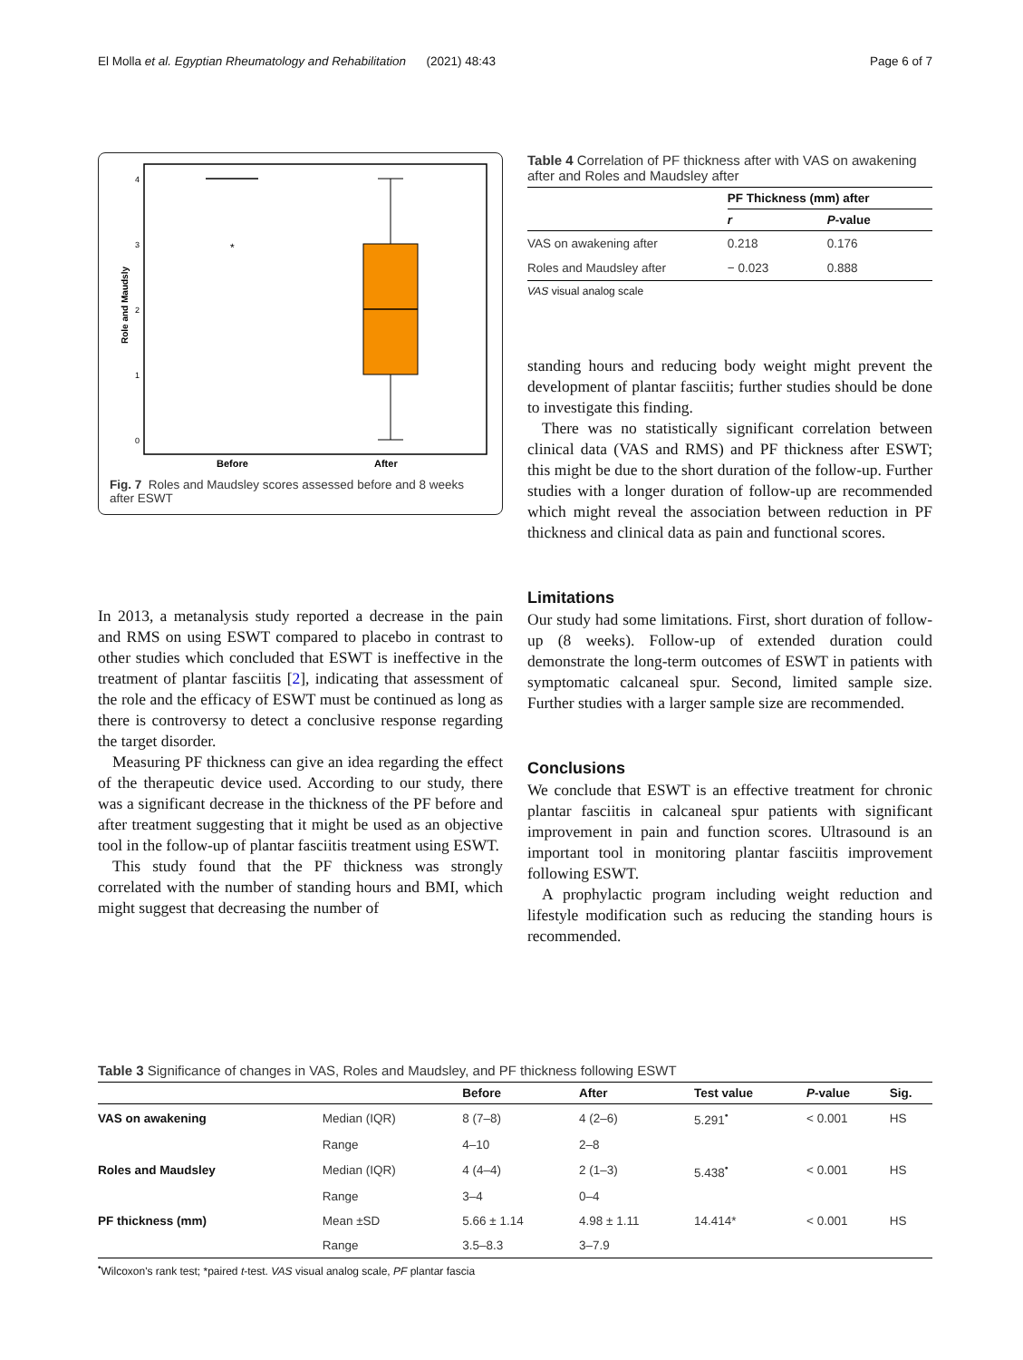El Molla et al. Egyptian Rheumatology and Rehabilitation (2021) 48:43 Page 6 of 7
Role and Maudsly
4
3
2
1
0
*
Before
After
Fig. 7 Roles and Maudsley scores assessed before and 8 weeks after ESWT
In 2013, a metanalysis study reported a decrease in the pain and RMS on using ESWT compared to placebo in contrast to other studies which concluded that ESWT is ineffective in the treatment of plantar fasciitis [2], indicating that assessment of the role and the efficacy of ESWT must be continued as long as there is controversy to detect a conclusive response regarding the target disorder.
Measuring PF thickness can give an idea regarding the effect of the therapeutic device used. According to our study, there was a significant decrease in the thickness of the PF before and after treatment suggesting that it might be used as an objective tool in the follow-up of plantar fasciitis treatment using ESWT.
This study found that the PF thickness was strongly correlated with the number of standing hours and BMI, which might suggest that decreasing the number of
Table 4 Correlation of PF thickness after with VAS on awakening after and Roles and Maudsley after
| | PF Thickness (mm) after | |
| --- | --- | --- |
| | r | P -value |
| VAS on awakening after | 0.218 | 0.176 |
| Roles and Maudsley after | − 0.023 | 0.888 |
VAS visual analog scale
standing hours and reducing body weight might prevent the development of plantar fasciitis; further studies should be done to investigate this finding.
There was no statistically significant correlation between clinical data (VAS and RMS) and PF thickness after ESWT; this might be due to the short duration of the follow-up. Further studies with a longer duration of follow-up are recommended which might reveal the association between reduction in PF thickness and clinical data as pain and functional scores.
Limitations
Our study had some limitations. First, short duration of follow-up (8 weeks). Follow-up of extended duration could demonstrate the long-term outcomes of ESWT in patients with symptomatic calcaneal spur. Second, limited sample size. Further studies with a larger sample size are recommended.
Conclusions
We conclude that ESWT is an effective treatment for chronic plantar fasciitis in calcaneal spur patients with significant improvement in pain and function scores. Ultrasound is an important tool in monitoring plantar fasciitis improvement following ESWT.
A prophylactic program including weight reduction and lifestyle modification such as reducing the standing hours is recommended.
Table 3 Significance of changes in VAS, Roles and Maudsley, and PF thickness following ESWT
| | | Before | After | Test value | P -value | Sig. |
| --- | --- | --- | --- | --- | --- | --- |
| VAS on awakening | Median (IQR) | 8 (7–8) | 4 (2–6) | 5.291<sup>•</sup> | < 0.001 | HS |
| | Range | 4–10 | 2–8 | | | |
| Roles and Maudsley | Median (IQR) | 4 (4–4) | 2 (1–3) | 5.438<sup>•</sup> | < 0.001 | HS |
| | Range | 3–4 | 0–4 | | | |
| PF thickness (mm) | Mean ±SD | 5.66 ± 1.14 | 4.98 ± 1.11 | 14.414* | < 0.001 | HS |
| | Range | 3.5–8.3 | 3–7.9 | | | |
<sup>•</sup>Wilcoxon's rank test; *paired t-test. VAS visual analog scale, PF plantar fascia